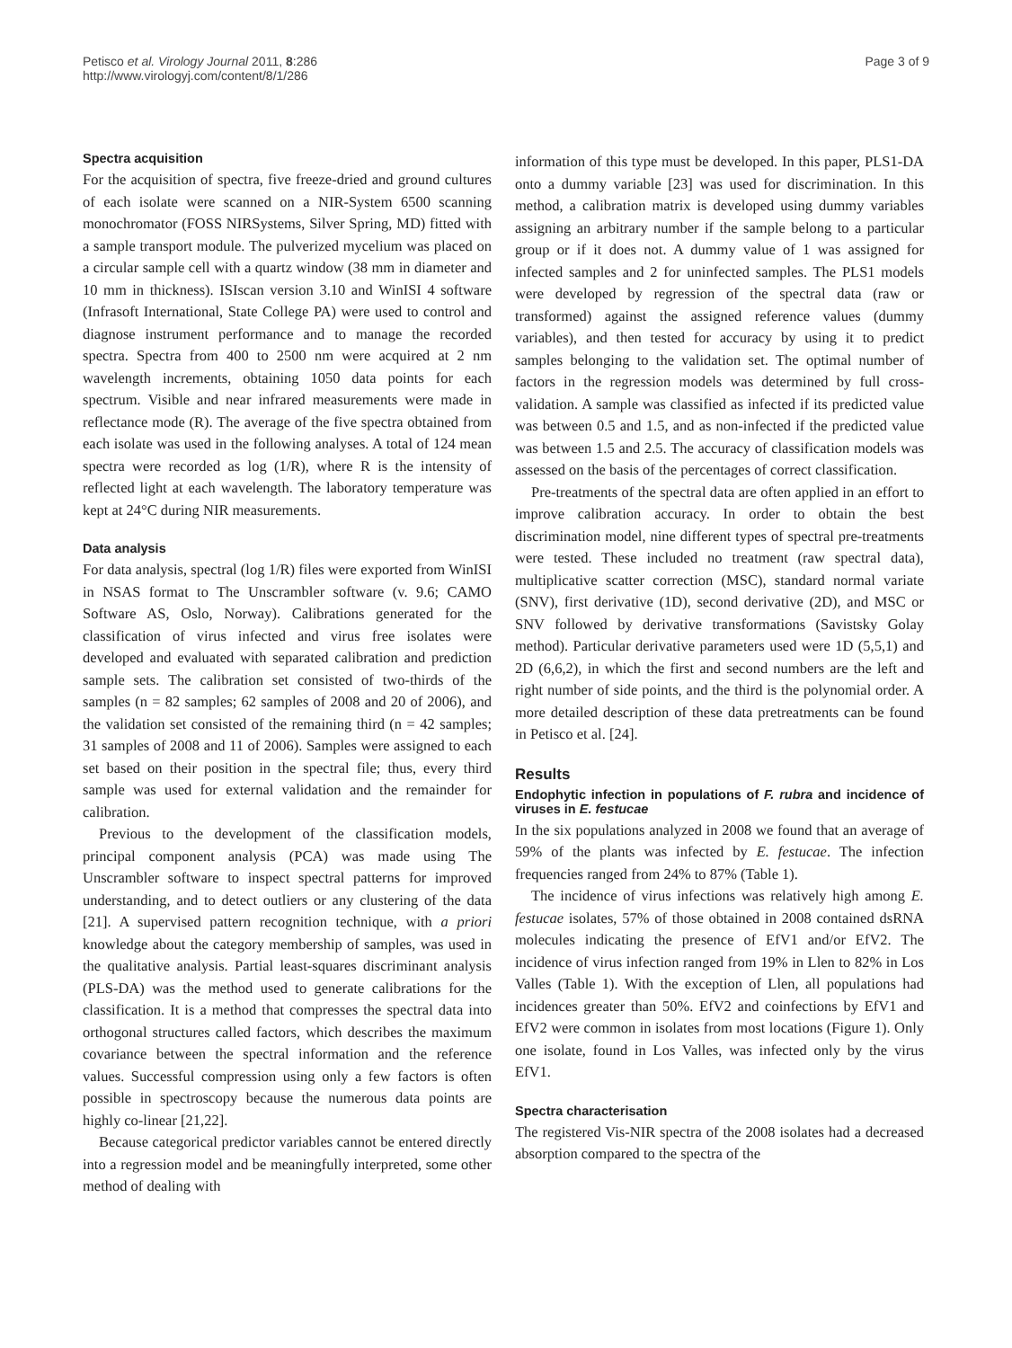Petisco et al. Virology Journal 2011, 8:286
http://www.virologyj.com/content/8/1/286
Page 3 of 9
Spectra acquisition
For the acquisition of spectra, five freeze-dried and ground cultures of each isolate were scanned on a NIR-System 6500 scanning monochromator (FOSS NIRSystems, Silver Spring, MD) fitted with a sample transport module. The pulverized mycelium was placed on a circular sample cell with a quartz window (38 mm in diameter and 10 mm in thickness). ISIscan version 3.10 and WinISI 4 software (Infrasoft International, State College PA) were used to control and diagnose instrument performance and to manage the recorded spectra. Spectra from 400 to 2500 nm were acquired at 2 nm wavelength increments, obtaining 1050 data points for each spectrum. Visible and near infrared measurements were made in reflectance mode (R). The average of the five spectra obtained from each isolate was used in the following analyses. A total of 124 mean spectra were recorded as log (1/R), where R is the intensity of reflected light at each wavelength. The laboratory temperature was kept at 24°C during NIR measurements.
Data analysis
For data analysis, spectral (log 1/R) files were exported from WinISI in NSAS format to The Unscrambler software (v. 9.6; CAMO Software AS, Oslo, Norway). Calibrations generated for the classification of virus infected and virus free isolates were developed and evaluated with separated calibration and prediction sample sets. The calibration set consisted of two-thirds of the samples (n = 82 samples; 62 samples of 2008 and 20 of 2006), and the validation set consisted of the remaining third (n = 42 samples; 31 samples of 2008 and 11 of 2006). Samples were assigned to each set based on their position in the spectral file; thus, every third sample was used for external validation and the remainder for calibration.
Previous to the development of the classification models, principal component analysis (PCA) was made using The Unscrambler software to inspect spectral patterns for improved understanding, and to detect outliers or any clustering of the data [21]. A supervised pattern recognition technique, with a priori knowledge about the category membership of samples, was used in the qualitative analysis. Partial least-squares discriminant analysis (PLS-DA) was the method used to generate calibrations for the classification. It is a method that compresses the spectral data into orthogonal structures called factors, which describes the maximum covariance between the spectral information and the reference values. Successful compression using only a few factors is often possible in spectroscopy because the numerous data points are highly co-linear [21,22].
Because categorical predictor variables cannot be entered directly into a regression model and be meaningfully interpreted, some other method of dealing with
information of this type must be developed. In this paper, PLS1-DA onto a dummy variable [23] was used for discrimination. In this method, a calibration matrix is developed using dummy variables assigning an arbitrary number if the sample belong to a particular group or if it does not. A dummy value of 1 was assigned for infected samples and 2 for uninfected samples. The PLS1 models were developed by regression of the spectral data (raw or transformed) against the assigned reference values (dummy variables), and then tested for accuracy by using it to predict samples belonging to the validation set. The optimal number of factors in the regression models was determined by full cross-validation. A sample was classified as infected if its predicted value was between 0.5 and 1.5, and as non-infected if the predicted value was between 1.5 and 2.5. The accuracy of classification models was assessed on the basis of the percentages of correct classification.
Pre-treatments of the spectral data are often applied in an effort to improve calibration accuracy. In order to obtain the best discrimination model, nine different types of spectral pre-treatments were tested. These included no treatment (raw spectral data), multiplicative scatter correction (MSC), standard normal variate (SNV), first derivative (1D), second derivative (2D), and MSC or SNV followed by derivative transformations (Savistsky Golay method). Particular derivative parameters used were 1D (5,5,1) and 2D (6,6,2), in which the first and second numbers are the left and right number of side points, and the third is the polynomial order. A more detailed description of these data pretreatments can be found in Petisco et al. [24].
Results
Endophytic infection in populations of F. rubra and incidence of viruses in E. festucae
In the six populations analyzed in 2008 we found that an average of 59% of the plants was infected by E. festucae. The infection frequencies ranged from 24% to 87% (Table 1).
The incidence of virus infections was relatively high among E. festucae isolates, 57% of those obtained in 2008 contained dsRNA molecules indicating the presence of EfV1 and/or EfV2. The incidence of virus infection ranged from 19% in Llen to 82% in Los Valles (Table 1). With the exception of Llen, all populations had incidences greater than 50%. EfV2 and coinfections by EfV1 and EfV2 were common in isolates from most locations (Figure 1). Only one isolate, found in Los Valles, was infected only by the virus EfV1.
Spectra characterisation
The registered Vis-NIR spectra of the 2008 isolates had a decreased absorption compared to the spectra of the